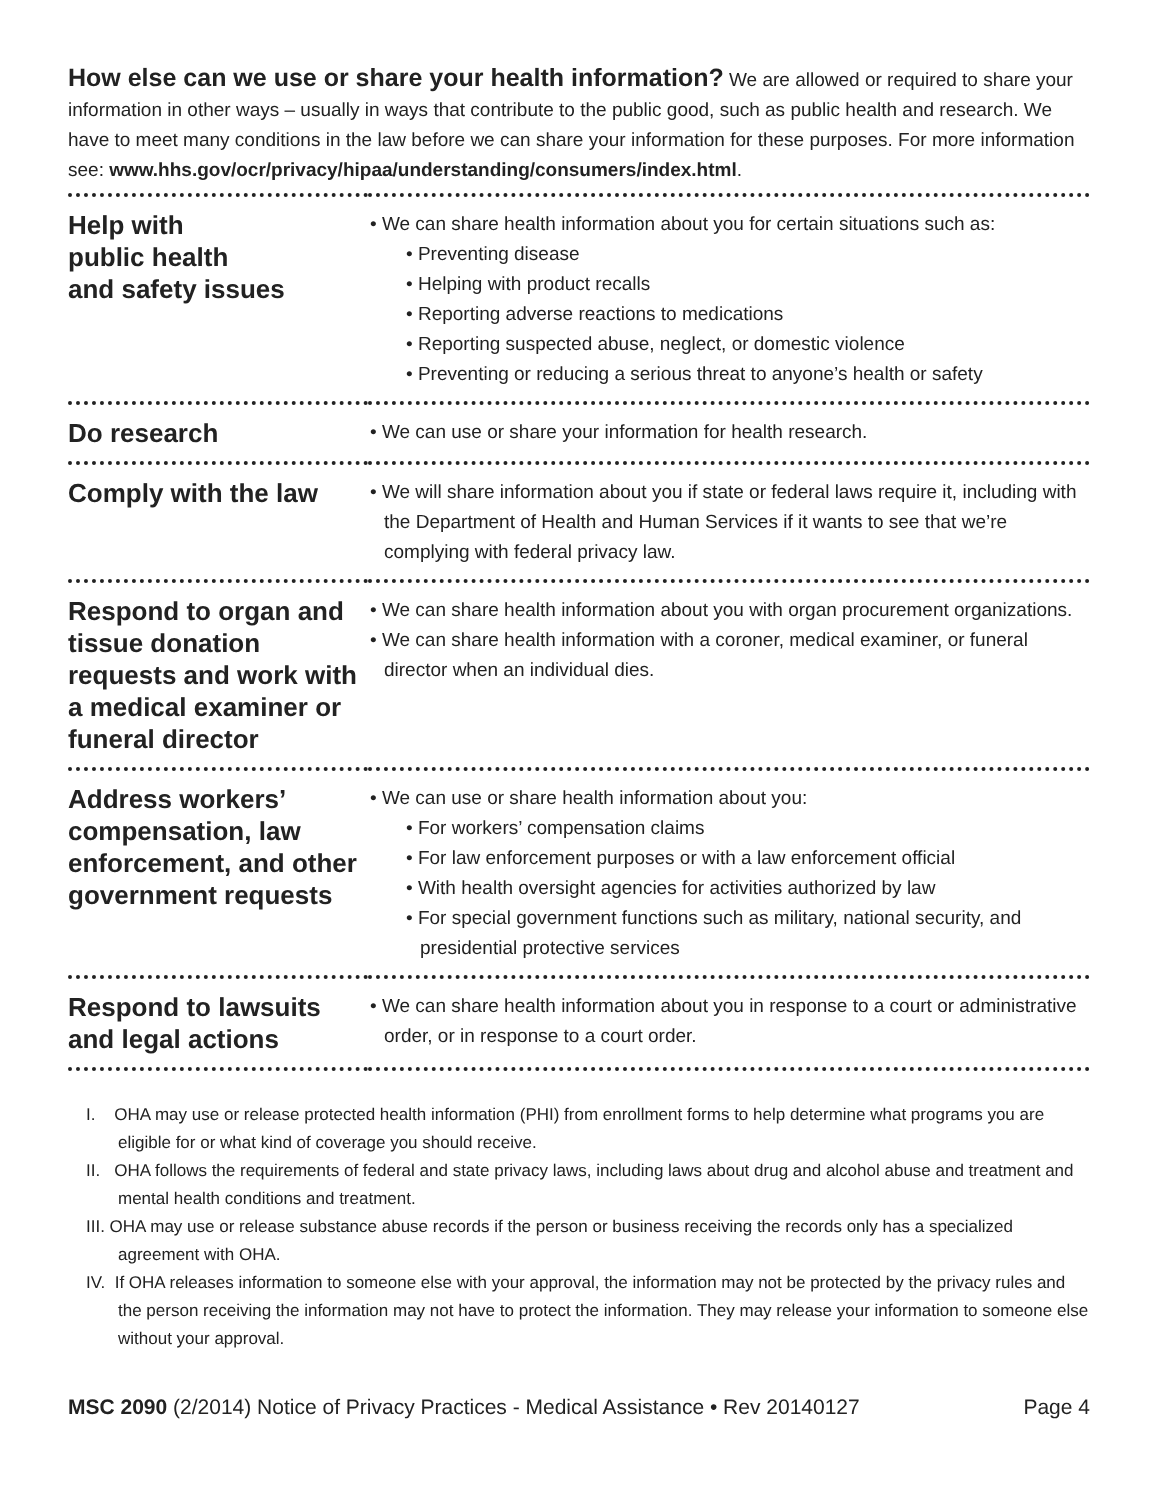How else can we use or share your health information? We are allowed or required to share your information in other ways – usually in ways that contribute to the public good, such as public health and research. We have to meet many conditions in the law before we can share your information for these purposes. For more information see: www.hhs.gov/ocr/privacy/hipaa/understanding/consumers/index.html.
| Help with public health and safety issues | • We can share health information about you for certain situations such as: • Preventing disease • Helping with product recalls • Reporting adverse reactions to medications • Reporting suspected abuse, neglect, or domestic violence • Preventing or reducing a serious threat to anyone’s health or safety |
| Do research | • We can use or share your information for health research. |
| Comply with the law | • We will share information about you if state or federal laws require it, including with the Department of Health and Human Services if it wants to see that we’re complying with federal privacy law. |
| Respond to organ and tissue donation requests and work with a medical examiner or funeral director | • We can share health information about you with organ procurement organizations. • We can share health information with a coroner, medical examiner, or funeral director when an individual dies. |
| Address workers’ compensation, law enforcement, and other government requests | • We can use or share health information about you: • For workers’ compensation claims • For law enforcement purposes or with a law enforcement official • With health oversight agencies for activities authorized by law • For special government functions such as military, national security, and presidential protective services |
| Respond to lawsuits and legal actions | • We can share health information about you in response to a court or administrative order, or in response to a court order. |
I. OHA may use or release protected health information (PHI) from enrollment forms to help determine what programs you are eligible for or what kind of coverage you should receive.
II. OHA follows the requirements of federal and state privacy laws, including laws about drug and alcohol abuse and treatment and mental health conditions and treatment.
III. OHA may use or release substance abuse records if the person or business receiving the records only has a specialized agreement with OHA.
IV. If OHA releases information to someone else with your approval, the information may not be protected by the privacy rules and the person receiving the information may not have to protect the information. They may release your information to someone else without your approval.
MSC 2090 (2/2014) Notice of Privacy Practices - Medical Assistance • Rev 20140127 Page 4